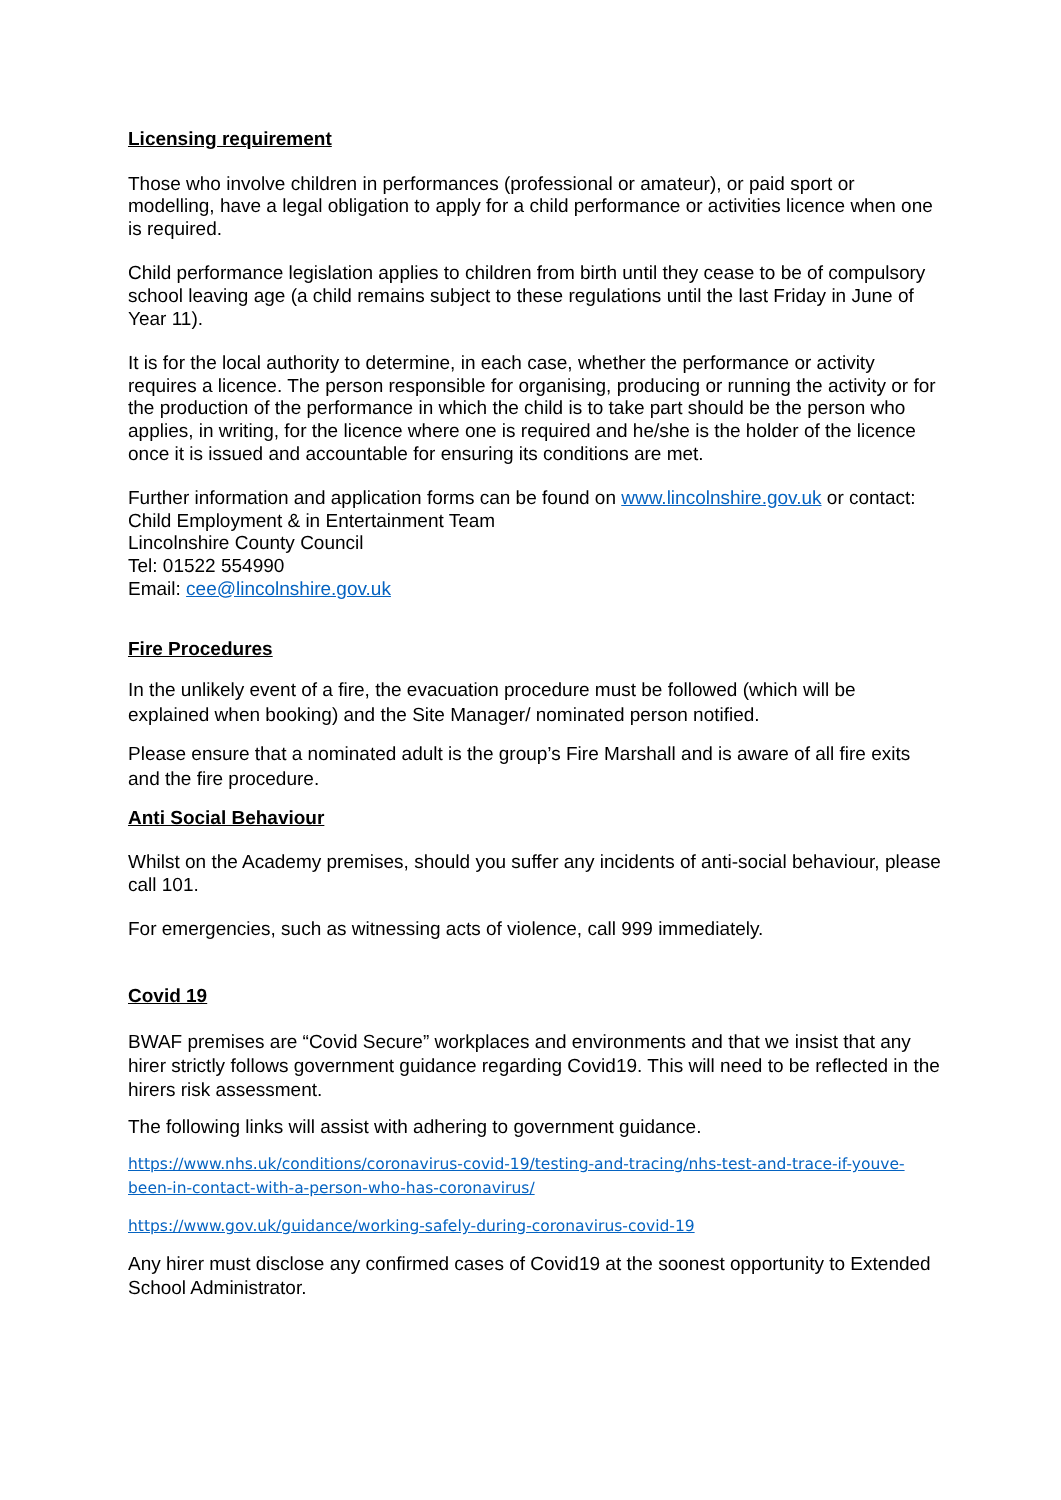Licensing requirement
Those who involve children in performances (professional or amateur), or paid sport or modelling, have a legal obligation to apply for a child performance or activities licence when one is required.
Child performance legislation applies to children from birth until they cease to be of compulsory school leaving age (a child remains subject to these regulations until the last Friday in June of Year 11).
It is for the local authority to determine, in each case, whether the performance or activity requires a licence. The person responsible for organising, producing or running the activity or for the production of the performance in which the child is to take part should be the person who applies, in writing, for the licence where one is required and he/she is the holder of the licence once it is issued and accountable for ensuring its conditions are met.
Further information and application forms can be found on www.lincolnshire.gov.uk or contact:
Child Employment & in Entertainment Team
Lincolnshire County Council
Tel: 01522 554990
Email: cee@lincolnshire.gov.uk
Fire Procedures
In the unlikely event of a fire, the evacuation procedure must be followed (which will be explained when booking) and the Site Manager/ nominated person notified.
Please ensure that a nominated adult is the group’s Fire Marshall and is aware of all fire exits and the fire procedure.
Anti Social Behaviour
Whilst on the Academy premises, should you suffer any incidents of anti-social behaviour, please call 101.
For emergencies, such as witnessing acts of violence, call 999 immediately.
Covid 19
BWAF premises are “Covid Secure” workplaces and environments and that we insist that any hirer strictly follows government guidance regarding Covid19. This will need to be reflected in the hirers risk assessment.
The following links will assist with adhering to government guidance.
https://www.nhs.uk/conditions/coronavirus-covid-19/testing-and-tracing/nhs-test-and-trace-if-youve-been-in-contact-with-a-person-who-has-coronavirus/
https://www.gov.uk/guidance/working-safely-during-coronavirus-covid-19
Any hirer must disclose any confirmed cases of Covid19 at the soonest opportunity to Extended School Administrator.